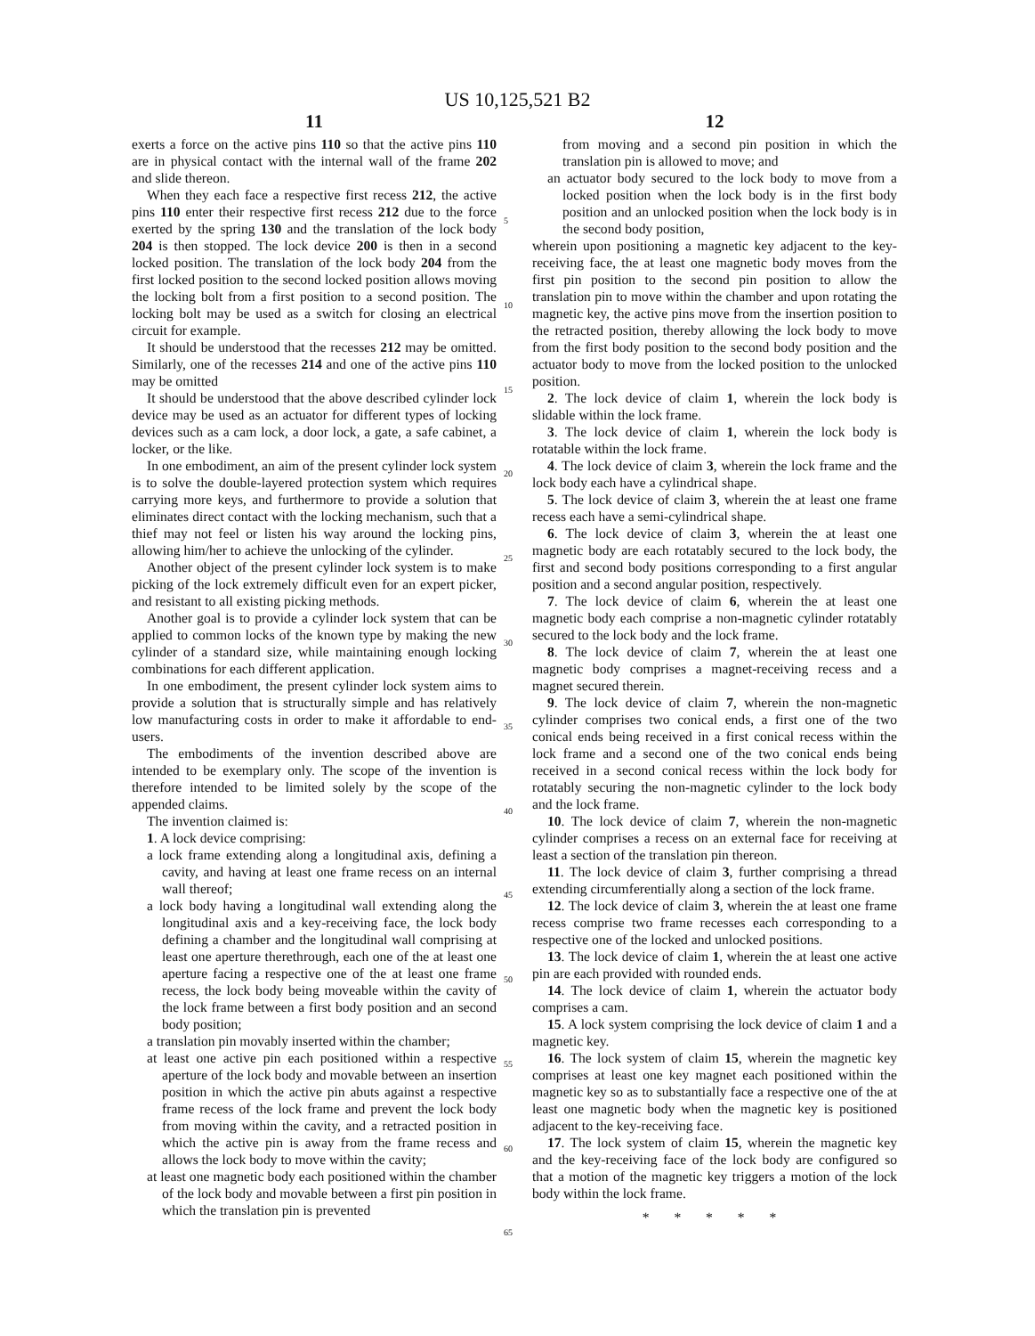US 10,125,521 B2
11
exerts a force on the active pins 110 so that the active pins 110 are in physical contact with the internal wall of the frame 202 and slide thereon.
When they each face a respective first recess 212, the active pins 110 enter their respective first recess 212 due to the force exerted by the spring 130 and the translation of the lock body 204 is then stopped. The lock device 200 is then in a second locked position. The translation of the lock body 204 from the first locked position to the second locked position allows moving the locking bolt from a first position to a second position. The locking bolt may be used as a switch for closing an electrical circuit for example.
It should be understood that the recesses 212 may be omitted. Similarly, one of the recesses 214 and one of the active pins 110 may be omitted
It should be understood that the above described cylinder lock device may be used as an actuator for different types of locking devices such as a cam lock, a door lock, a gate, a safe cabinet, a locker, or the like.
In one embodiment, an aim of the present cylinder lock system is to solve the double-layered protection system which requires carrying more keys, and furthermore to provide a solution that eliminates direct contact with the locking mechanism, such that a thief may not feel or listen his way around the locking pins, allowing him/her to achieve the unlocking of the cylinder.
Another object of the present cylinder lock system is to make picking of the lock extremely difficult even for an expert picker, and resistant to all existing picking methods.
Another goal is to provide a cylinder lock system that can be applied to common locks of the known type by making the new cylinder of a standard size, while maintaining enough locking combinations for each different application.
In one embodiment, the present cylinder lock system aims to provide a solution that is structurally simple and has relatively low manufacturing costs in order to make it affordable to end-users.
The embodiments of the invention described above are intended to be exemplary only. The scope of the invention is therefore intended to be limited solely by the scope of the appended claims.
The invention claimed is:
1. A lock device comprising:
a lock frame extending along a longitudinal axis, defining a cavity, and having at least one frame recess on an internal wall thereof;
a lock body having a longitudinal wall extending along the longitudinal axis and a key-receiving face, the lock body defining a chamber and the longitudinal wall comprising at least one aperture therethrough, each one of the at least one aperture facing a respective one of the at least one frame recess, the lock body being moveable within the cavity of the lock frame between a first body position and an second body position;
a translation pin movably inserted within the chamber;
at least one active pin each positioned within a respective aperture of the lock body and movable between an insertion position in which the active pin abuts against a respective frame recess of the lock frame and prevent the lock body from moving within the cavity, and a retracted position in which the active pin is away from the frame recess and allows the lock body to move within the cavity;
at least one magnetic body each positioned within the chamber of the lock body and movable between a first pin position in which the translation pin is prevented
5
10
15
20
25
30
35
40
45
50
55
60
65
12
from moving and a second pin position in which the translation pin is allowed to move; and
an actuator body secured to the lock body to move from a locked position when the lock body is in the first body position and an unlocked position when the lock body is in the second body position,
wherein upon positioning a magnetic key adjacent to the key-receiving face, the at least one magnetic body moves from the first pin position to the second pin position to allow the translation pin to move within the chamber and upon rotating the magnetic key, the active pins move from the insertion position to the retracted position, thereby allowing the lock body to move from the first body position to the second body position and the actuator body to move from the locked position to the unlocked position.
2. The lock device of claim 1, wherein the lock body is slidable within the lock frame.
3. The lock device of claim 1, wherein the lock body is rotatable within the lock frame.
4. The lock device of claim 3, wherein the lock frame and the lock body each have a cylindrical shape.
5. The lock device of claim 3, wherein the at least one frame recess each have a semi-cylindrical shape.
6. The lock device of claim 3, wherein the at least one magnetic body are each rotatably secured to the lock body, the first and second body positions corresponding to a first angular position and a second angular position, respectively.
7. The lock device of claim 6, wherein the at least one magnetic body each comprise a non-magnetic cylinder rotatably secured to the lock body and the lock frame.
8. The lock device of claim 7, wherein the at least one magnetic body comprises a magnet-receiving recess and a magnet secured therein.
9. The lock device of claim 7, wherein the non-magnetic cylinder comprises two conical ends, a first one of the two conical ends being received in a first conical recess within the lock frame and a second one of the two conical ends being received in a second conical recess within the lock body for rotatably securing the non-magnetic cylinder to the lock body and the lock frame.
10. The lock device of claim 7, wherein the non-magnetic cylinder comprises a recess on an external face for receiving at least a section of the translation pin thereon.
11. The lock device of claim 3, further comprising a thread extending circumferentially along a section of the lock frame.
12. The lock device of claim 3, wherein the at least one frame recess comprise two frame recesses each corresponding to a respective one of the locked and unlocked positions.
13. The lock device of claim 1, wherein the at least one active pin are each provided with rounded ends.
14. The lock device of claim 1, wherein the actuator body comprises a cam.
15. A lock system comprising the lock device of claim 1 and a magnetic key.
16. The lock system of claim 15, wherein the magnetic key comprises at least one key magnet each positioned within the magnetic key so as to substantially face a respective one of the at least one magnetic body when the magnetic key is positioned adjacent to the key-receiving face.
17. The lock system of claim 15, wherein the magnetic key and the key-receiving face of the lock body are configured so that a motion of the magnetic key triggers a motion of the lock body within the lock frame.
* * * * *